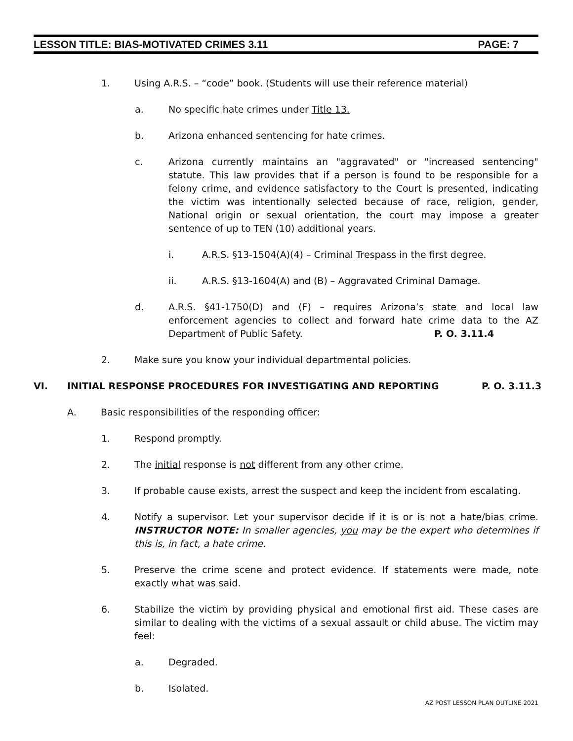LESSON TITLE: BIAS-MOTIVATED CRIMES 3.11 PAGE: 7
1. Using A.R.S. – “code” book. (Students will use their reference material)
a. No specific hate crimes under Title 13.
b. Arizona enhanced sentencing for hate crimes.
c. Arizona currently maintains an "aggravated" or "increased sentencing" statute. This law provides that if a person is found to be responsible for a felony crime, and evidence satisfactory to the Court is presented, indicating the victim was intentionally selected because of race, religion, gender, National origin or sexual orientation, the court may impose a greater sentence of up to TEN (10) additional years.
i. A.R.S. §13-1504(A)(4) – Criminal Trespass in the first degree.
ii. A.R.S. §13-1604(A) and (B) – Aggravated Criminal Damage.
d. A.R.S. §41-1750(D) and (F) – requires Arizona’s state and local law enforcement agencies to collect and forward hate crime data to the AZ Department of Public Safety. P. O. 3.11.4
2. Make sure you know your individual departmental policies.
VI. INITIAL RESPONSE PROCEDURES FOR INVESTIGATING AND REPORTING P. O. 3.11.3
A. Basic responsibilities of the responding officer:
1. Respond promptly.
2. The initial response is not different from any other crime.
3. If probable cause exists, arrest the suspect and keep the incident from escalating.
4. Notify a supervisor. Let your supervisor decide if it is or is not a hate/bias crime. INSTRUCTOR NOTE: In smaller agencies, you may be the expert who determines if this is, in fact, a hate crime.
5. Preserve the crime scene and protect evidence. If statements were made, note exactly what was said.
6. Stabilize the victim by providing physical and emotional first aid. These cases are similar to dealing with the victims of a sexual assault or child abuse. The victim may feel:
a. Degraded.
b. Isolated.
AZ POST LESSON PLAN OUTLINE 2021